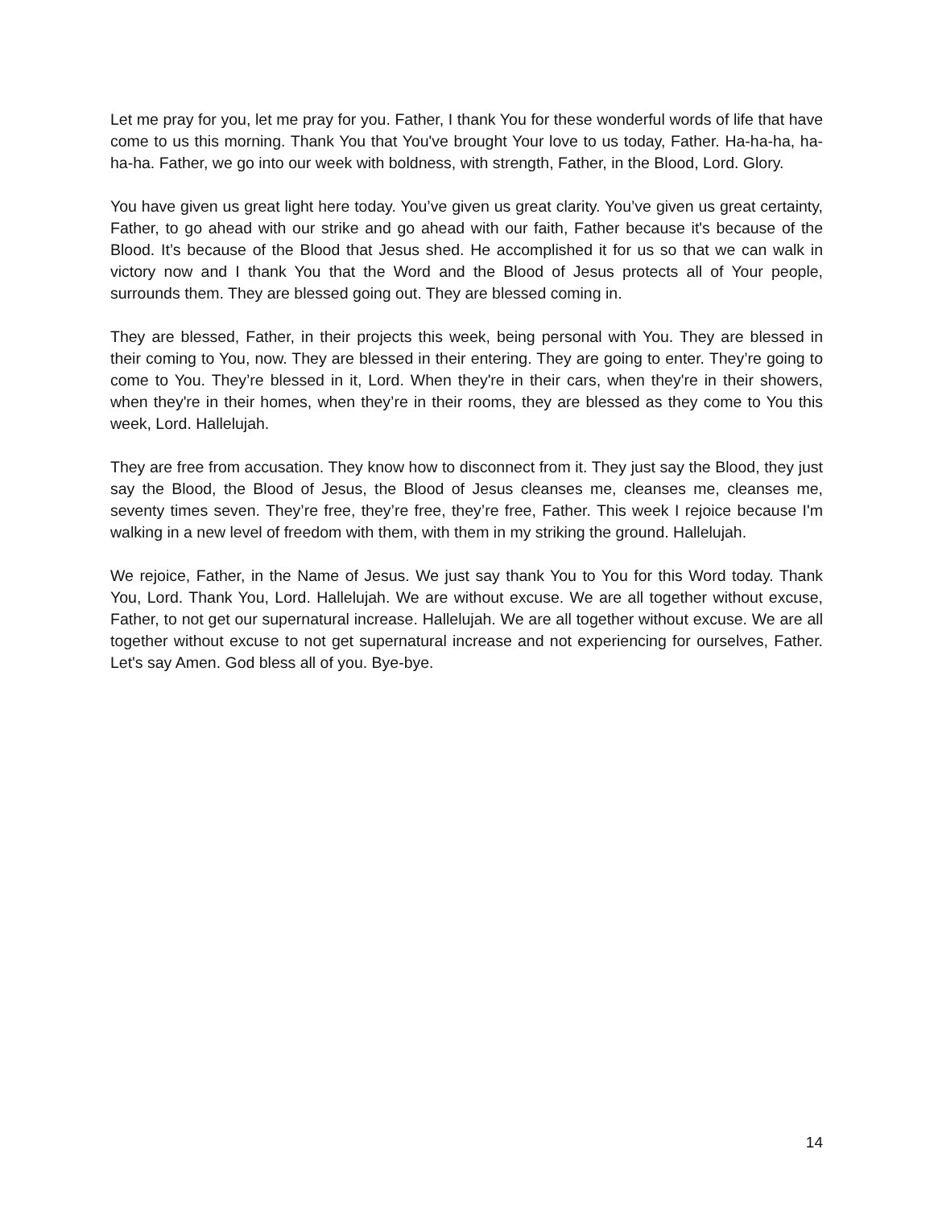Let me pray for you, let me pray for you. Father, I thank You for these wonderful words of life that have come to us this morning. Thank You that You've brought Your love to us today, Father. Ha-ha-ha, ha-ha-ha. Father, we go into our week with boldness, with strength, Father, in the Blood, Lord. Glory.
You have given us great light here today. You’ve given us great clarity. You’ve given us great certainty, Father, to go ahead with our strike and go ahead with our faith, Father because it's because of the Blood. It’s because of the Blood that Jesus shed. He accomplished it for us so that we can walk in victory now and I thank You that the Word and the Blood of Jesus protects all of Your people, surrounds them. They are blessed going out. They are blessed coming in.
They are blessed, Father, in their projects this week, being personal with You. They are blessed in their coming to You, now. They are blessed in their entering. They are going to enter. They’re going to come to You. They’re blessed in it, Lord. When they're in their cars, when they're in their showers, when they're in their homes, when they’re in their rooms, they are blessed as they come to You this week, Lord. Hallelujah.
They are free from accusation. They know how to disconnect from it. They just say the Blood, they just say the Blood, the Blood of Jesus, the Blood of Jesus cleanses me, cleanses me, cleanses me, seventy times seven. They’re free, they’re free, they’re free, Father. This week I rejoice because I'm walking in a new level of freedom with them, with them in my striking the ground. Hallelujah.
We rejoice, Father, in the Name of Jesus. We just say thank You to You for this Word today. Thank You, Lord. Thank You, Lord. Hallelujah. We are without excuse. We are all together without excuse, Father, to not get our supernatural increase. Hallelujah. We are all together without excuse. We are all together without excuse to not get supernatural increase and not experiencing for ourselves, Father. Let's say Amen. God bless all of you. Bye-bye.
14